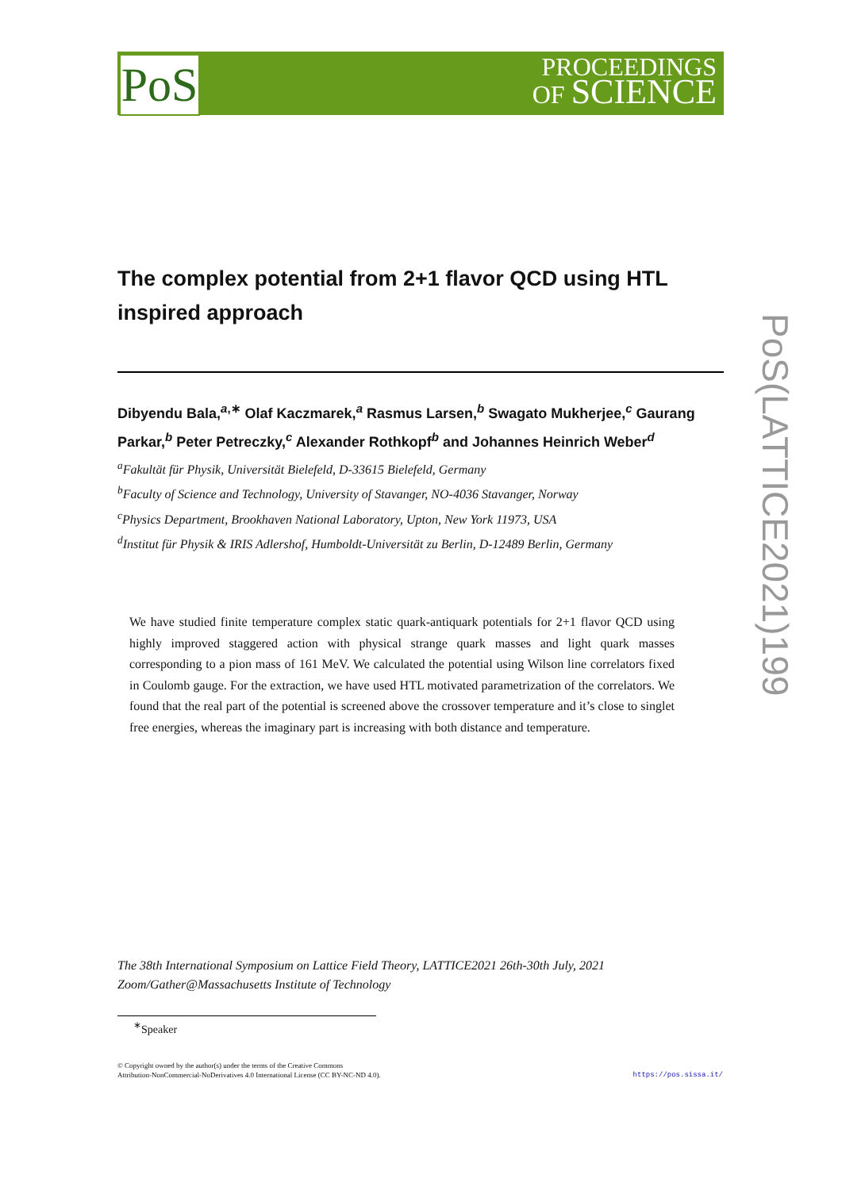PoS
PROCEEDINGS
OF SCIENCE
PoS(LATTICE2021)199
The complex potential from 2+1 flavor QCD using HTL inspired approach
Dibyendu Bala,<sup>a,∗</sup> Olaf Kaczmarek,<sup>a</sup> Rasmus Larsen,<sup>b</sup> Swagato Mukherjee,<sup>c</sup> Gaurang Parkar,<sup>b</sup> Peter Petreczky,<sup>c</sup> Alexander Rothkopf<sup>b</sup> and Johannes Heinrich Weber<sup>d</sup>
<sup>a</sup> Fakultät für Physik, Universität Bielefeld, D-33615 Bielefeld, Germany
<sup>b</sup> Faculty of Science and Technology, University of Stavanger, NO-4036 Stavanger, Norway
<sup>c</sup> Physics Department, Brookhaven National Laboratory, Upton, New York 11973, USA
<sup>d</sup> Institut für Physik & IRIS Adlershof, Humboldt-Universität zu Berlin, D-12489 Berlin, Germany
We have studied finite temperature complex static quark-antiquark potentials for 2+1 flavor QCD using highly improved staggered action with physical strange quark masses and light quark masses corresponding to a pion mass of 161 MeV. We calculated the potential using Wilson line correlators fixed in Coulomb gauge. For the extraction, we have used HTL motivated parametrization of the correlators. We found that the real part of the potential is screened above the crossover temperature and it’s close to singlet free energies, whereas the imaginary part is increasing with both distance and temperature.
The 38th International Symposium on Lattice Field Theory, LATTICE2021 26th-30th July, 2021
Zoom/Gather@Massachusetts Institute of Technology
<sup>∗</sup>Speaker
© Copyright owned by the author(s) under the terms of the Creative Commons
Attribution-NonCommercial-NoDerivatives 4.0 International License (CC BY-NC-ND 4.0).
https://pos.sissa.it/